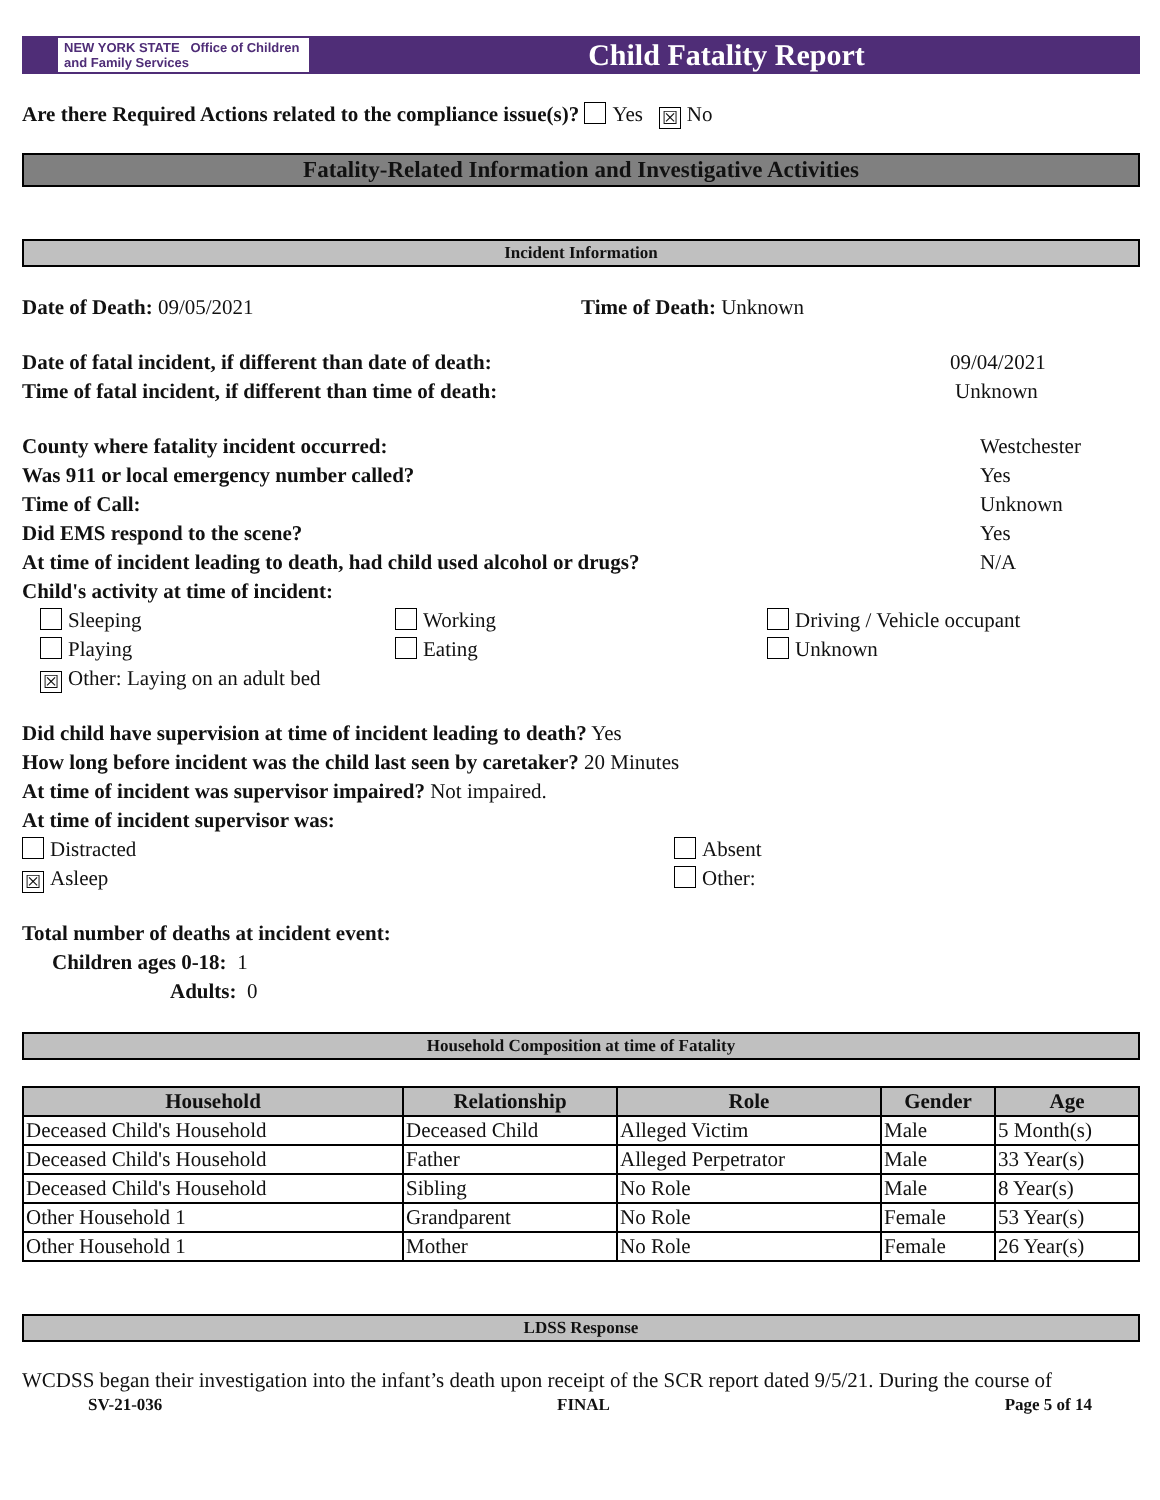NEW YORK STATE Office of Children and Family Services
Child Fatality Report
Are there Required Actions related to the compliance issue(s)? Yes ☒ No
Fatality-Related Information and Investigative Activities
Incident Information
Date of Death: 09/05/2021 Time of Death: Unknown
Date of fatal incident, if different than date of death: 09/04/2021
Time of fatal incident, if different than time of death: Unknown
County where fatality incident occurred: Westchester
Was 911 or local emergency number called? Yes
Time of Call: Unknown
Did EMS respond to the scene? Yes
At time of incident leading to death, had child used alcohol or drugs? N/A
Child's activity at time of incident:
Sleeping
Working
Driving / Vehicle occupant
Playing
Eating
Unknown
☒ Other: Laying on an adult bed
Did child have supervision at time of incident leading to death? Yes
How long before incident was the child last seen by caretaker? 20 Minutes
At time of incident was supervisor impaired? Not impaired.
At time of incident supervisor was:
Distracted
Absent
☒ Asleep
Other:
Total number of deaths at incident event:
Children ages 0-18: 1
Adults: 0
Household Composition at time of Fatality
| Household | Relationship | Role | Gender | Age |
| --- | --- | --- | --- | --- |
| Deceased Child's Household | Deceased Child | Alleged Victim | Male | 5 Month(s) |
| Deceased Child's Household | Father | Alleged Perpetrator | Male | 33 Year(s) |
| Deceased Child's Household | Sibling | No Role | Male | 8 Year(s) |
| Other Household 1 | Grandparent | No Role | Female | 53 Year(s) |
| Other Household 1 | Mother | No Role | Female | 26 Year(s) |
LDSS Response
WCDSS began their investigation into the infant’s death upon receipt of the SCR report dated 9/5/21. During the course of
SV-21-036 FINAL Page 5 of 14